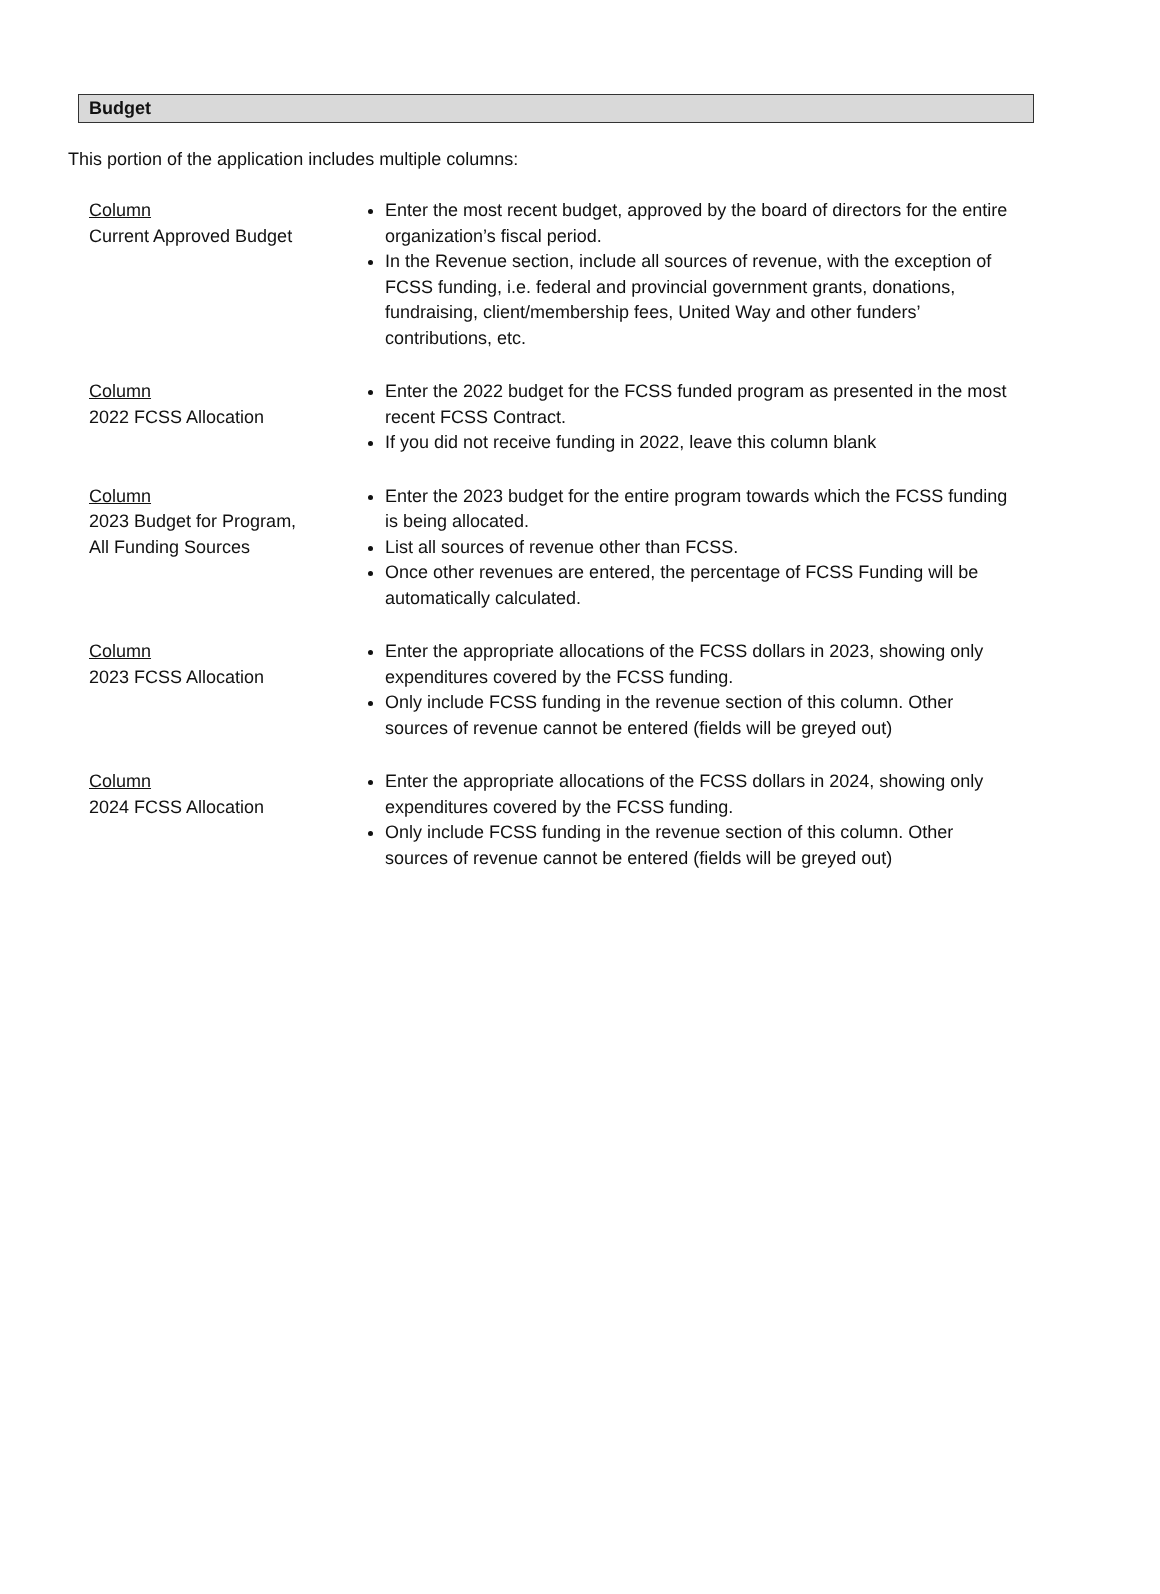Budget
This portion of the application includes multiple columns:
Column
Current Approved Budget
Enter the most recent budget, approved by the board of directors for the entire organization’s fiscal period.
In the Revenue section, include all sources of revenue, with the exception of FCSS funding, i.e. federal and provincial government grants, donations, fundraising, client/membership fees, United Way and other funders’ contributions, etc.
Column
2022 FCSS Allocation
Enter the 2022 budget for the FCSS funded program as presented in the most recent FCSS Contract.
If you did not receive funding in 2022, leave this column blank
Column
2023 Budget for Program,
All Funding Sources
Enter the 2023 budget for the entire program towards which the FCSS funding is being allocated.
List all sources of revenue other than FCSS.
Once other revenues are entered, the percentage of FCSS Funding will be automatically calculated.
Column
2023 FCSS Allocation
Enter the appropriate allocations of the FCSS dollars in 2023, showing only expenditures covered by the FCSS funding.
Only include FCSS funding in the revenue section of this column. Other sources of revenue cannot be entered (fields will be greyed out)
Column
2024 FCSS Allocation
Enter the appropriate allocations of the FCSS dollars in 2024, showing only expenditures covered by the FCSS funding.
Only include FCSS funding in the revenue section of this column. Other sources of revenue cannot be entered (fields will be greyed out)